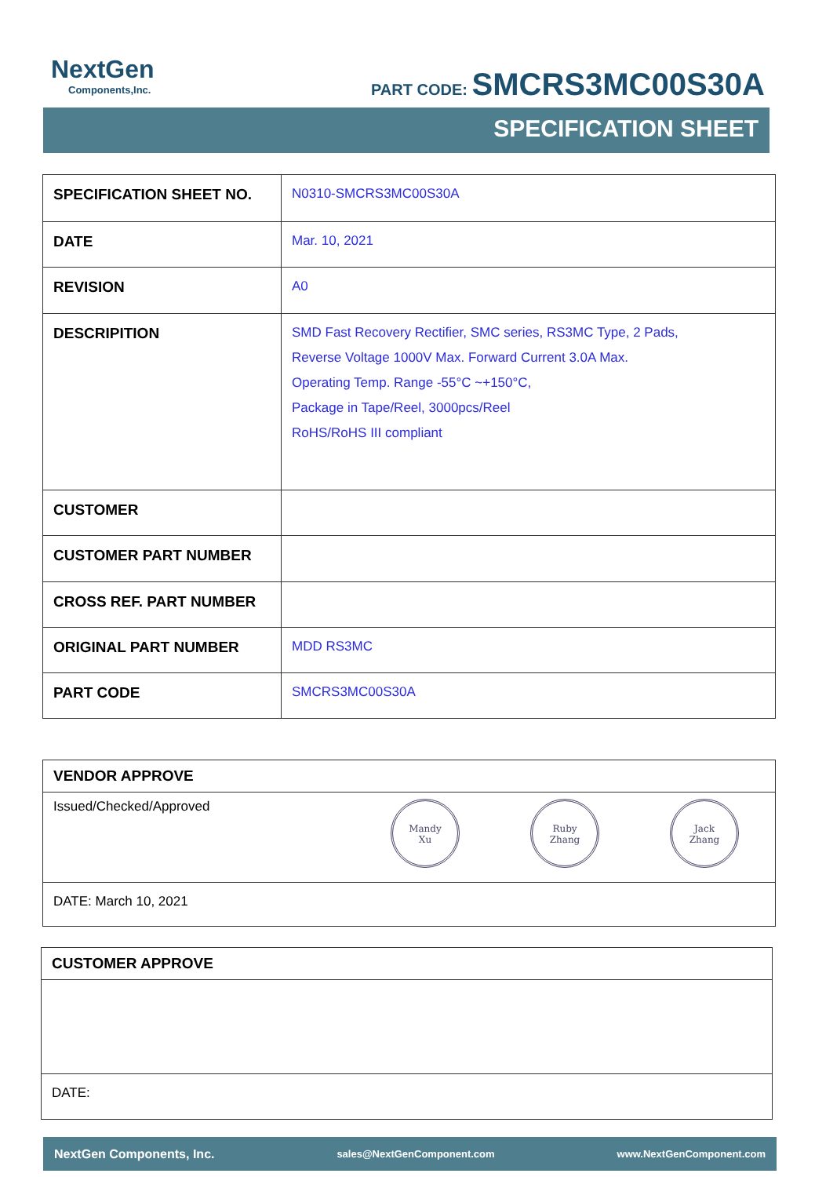NextGen
Components,Inc.
PART CODE: SMCRS3MC00S30A
SPECIFICATION SHEET
| SPECIFICATION SHEET NO. | N0310-SMCRS3MC00S30A |
| DATE | Mar. 10, 2021 |
| REVISION | A0 |
| DESCRIPITION | SMD Fast Recovery Rectifier, SMC series, RS3MC Type, 2 Pads, Reverse Voltage 1000V Max. Forward Current 3.0A Max. Operating Temp. Range -55°C ~+150°C, Package in Tape/Reel, 3000pcs/Reel RoHS/RoHS III compliant |
| CUSTOMER | |
| CUSTOMER PART NUMBER | |
| CROSS REF. PART NUMBER | |
| ORIGINAL PART NUMBER | MDD RS3MC |
| PART CODE | SMCRS3MC00S30A |
| VENDOR APPROVE |
| Issued/Checked/Approved Mandy Xu Ruby Zhang Jack Zhang |
| DATE: March 10, 2021 |
| CUSTOMER APPROVE |
| DATE: |
NextGen Components, Inc. sales@NextGenComponent.com www.NextGenComponent.com